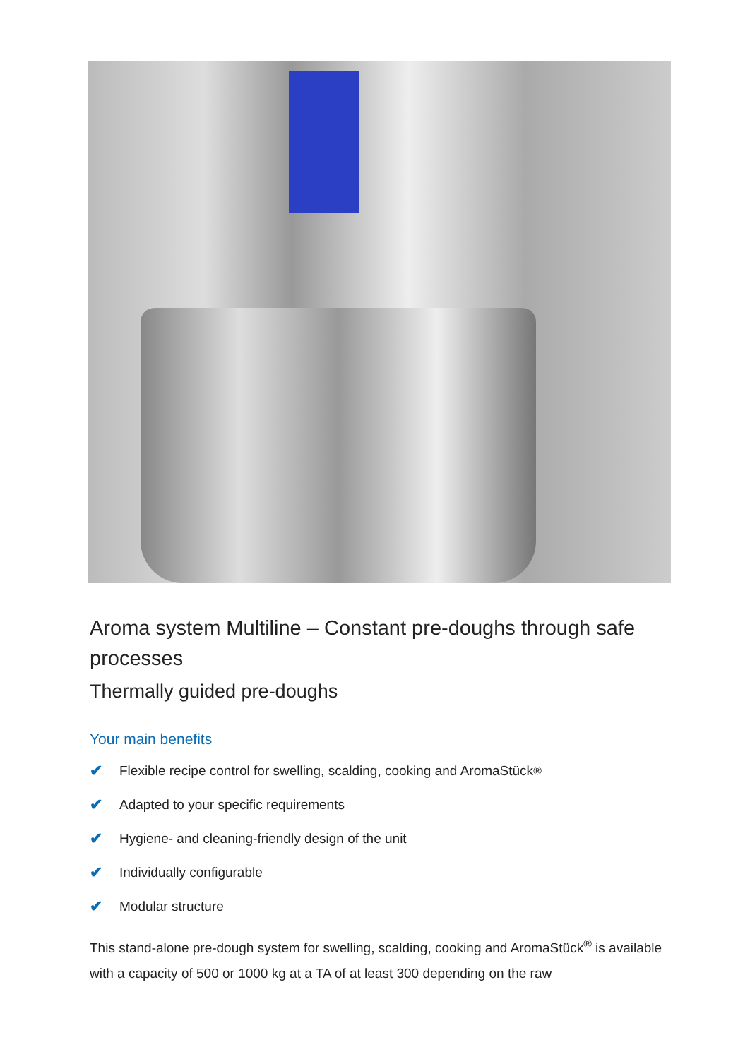Aroma system Multiline – Constant pre-doughs through safe processes
Thermally guided pre-doughs
Your main benefits
✔ Flexible recipe control for swelling, scalding, cooking and AromaStück<sup>®</sup>
✔ Adapted to your specific requirements
✔ Hygiene- and cleaning-friendly design of the unit
✔ Individually configurable
✔ Modular structure
This stand-alone pre-dough system for swelling, scalding, cooking and AromaStück<sup>®</sup> is available with a capacity of 500 or 1000 kg at a TA of at least 300 depending on the raw